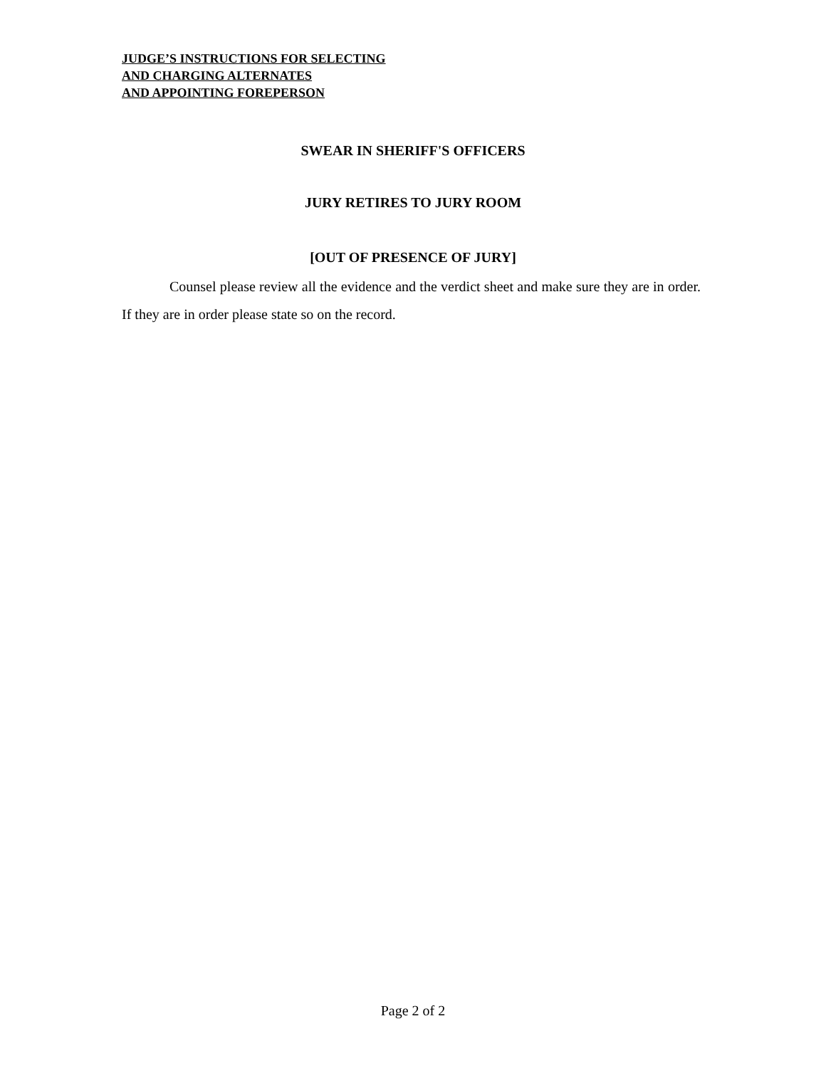JUDGE’S INSTRUCTIONS FOR SELECTING
AND CHARGING ALTERNATES
AND APPOINTING FOREPERSON
SWEAR IN SHERIFF'S OFFICERS
JURY RETIRES TO JURY ROOM
[OUT OF PRESENCE OF JURY]
Counsel please review all the evidence and the verdict sheet and make sure they are in order. If they are in order please state so on the record.
Page 2 of 2